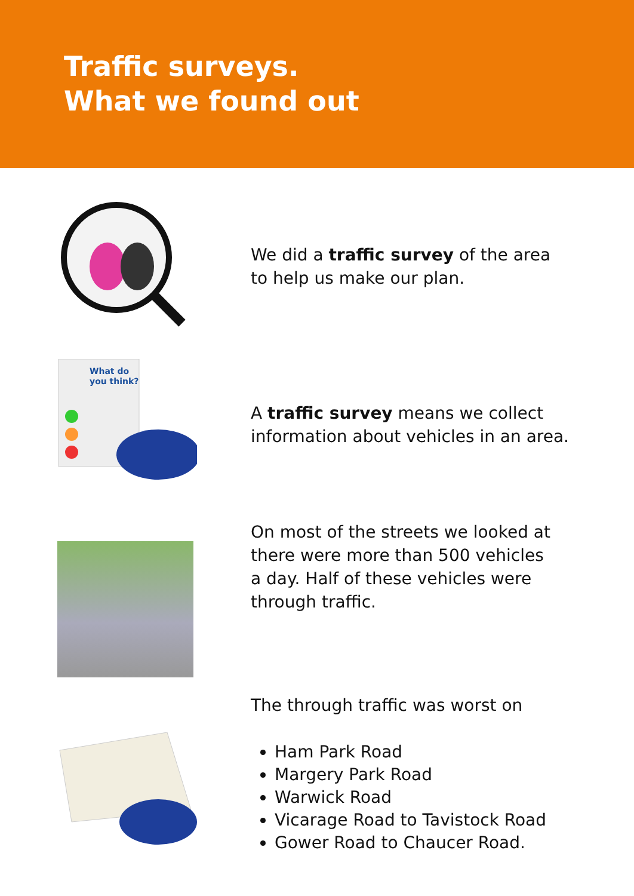Traffic surveys.
What we found out
We did a traffic survey of the area
to help us make our plan.
What do
you think?
A traffic survey means we collect
information about vehicles in an area.
On most of the streets we looked at
there were more than 500 vehicles
a day. Half of these vehicles were
through traffic.
The through traffic was worst on
Ham Park Road
Margery Park Road
Warwick Road
Vicarage Road to Tavistock Road
Gower Road to Chaucer Road.